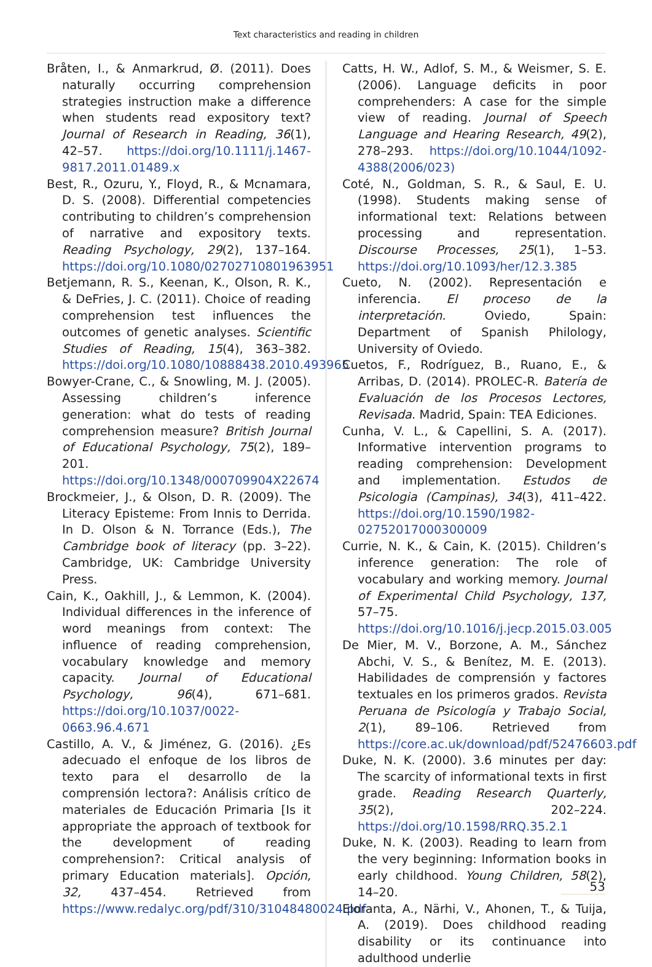Text characteristics and reading in children
Bråten, I., & Anmarkrud, Ø. (2011). Does naturally occurring comprehension strategies instruction make a difference when students read expository text? Journal of Research in Reading, 36(1), 42–57. https://doi.org/10.1111/j.1467-9817.2011.01489.x
Best, R., Ozuru, Y., Floyd, R., & Mcnamara, D. S. (2008). Differential competencies contributing to children’s comprehension of narrative and expository texts. Reading Psychology, 29(2), 137–164. https://doi.org/10.1080/02702710801963951
Betjemann, R. S., Keenan, K., Olson, R. K., & DeFries, J. C. (2011). Choice of reading comprehension test influences the outcomes of genetic analyses. Scientific Studies of Reading, 15(4), 363–382. https://doi.org/10.1080/10888438.2010.493965
Bowyer-Crane, C., & Snowling, M. J. (2005). Assessing children’s inference generation: what do tests of reading comprehension measure? British Journal of Educational Psychology, 75(2), 189–201. https://doi.org/10.1348/000709904X22674
Brockmeier, J., & Olson, D. R. (2009). The Literacy Episteme: From Innis to Derrida. In D. Olson & N. Torrance (Eds.), The Cambridge book of literacy (pp. 3–22). Cambridge, UK: Cambridge University Press.
Cain, K., Oakhill, J., & Lemmon, K. (2004). Individual differences in the inference of word meanings from context: The influence of reading comprehension, vocabulary knowledge and memory capacity. Journal of Educational Psychology, 96(4), 671–681. https://doi.org/10.1037/0022-0663.96.4.671
Castillo, A. V., & Jiménez, G. (2016). ¿Es adecuado el enfoque de los libros de texto para el desarrollo de la comprensión lectora?: Análisis crítico de materiales de Educación Primaria [Is it appropriate the approach of textbook for the development of reading comprehension?: Critical analysis of primary Education materials]. Opción, 32, 437–454. Retrieved from https://www.redalyc.org/pdf/310/31048480024.pdf
Catts, H. W., Adlof, S. M., & Weismer, S. E. (2006). Language deficits in poor comprehenders: A case for the simple view of reading. Journal of Speech Language and Hearing Research, 49(2), 278–293. https://doi.org/10.1044/1092-4388(2006/023)
Coté, N., Goldman, S. R., & Saul, E. U. (1998). Students making sense of informational text: Relations between processing and representation. Discourse Processes, 25(1), 1–53. https://doi.org/10.1093/her/12.3.385
Cueto, N. (2002). Representación e inferencia. El proceso de la interpretación. Oviedo, Spain: Department of Spanish Philology, University of Oviedo.
Cuetos, F., Rodríguez, B., Ruano, E., & Arribas, D. (2014). PROLEC-R. Batería de Evaluación de los Procesos Lectores, Revisada. Madrid, Spain: TEA Ediciones.
Cunha, V. L., & Capellini, S. A. (2017). Informative intervention programs to reading comprehension: Development and implementation. Estudos de Psicologia (Campinas), 34(3), 411–422. https://doi.org/10.1590/1982-02752017000300009
Currie, N. K., & Cain, K. (2015). Children’s inference generation: The role of vocabulary and working memory. Journal of Experimental Child Psychology, 137, 57–75. https://doi.org/10.1016/j.jecp.2015.03.005
De Mier, M. V., Borzone, A. M., Sánchez Abchi, V. S., & Benítez, M. E. (2013). Habilidades de comprensión y factores textuales en los primeros grados. Revista Peruana de Psicología y Trabajo Social, 2(1), 89–106. Retrieved from https://core.ac.uk/download/pdf/52476603.pdf
Duke, N. K. (2000). 3.6 minutes per day: The scarcity of informational texts in first grade. Reading Research Quarterly, 35(2), 202–224. https://doi.org/10.1598/RRQ.35.2.1
Duke, N. K. (2003). Reading to learn from the very beginning: Information books in early childhood. Young Children, 58(2), 14–20.
Eloranta, A., Närhi, V., Ahonen, T., & Tuija, A. (2019). Does childhood reading disability or its continuance into adulthood underlie
53